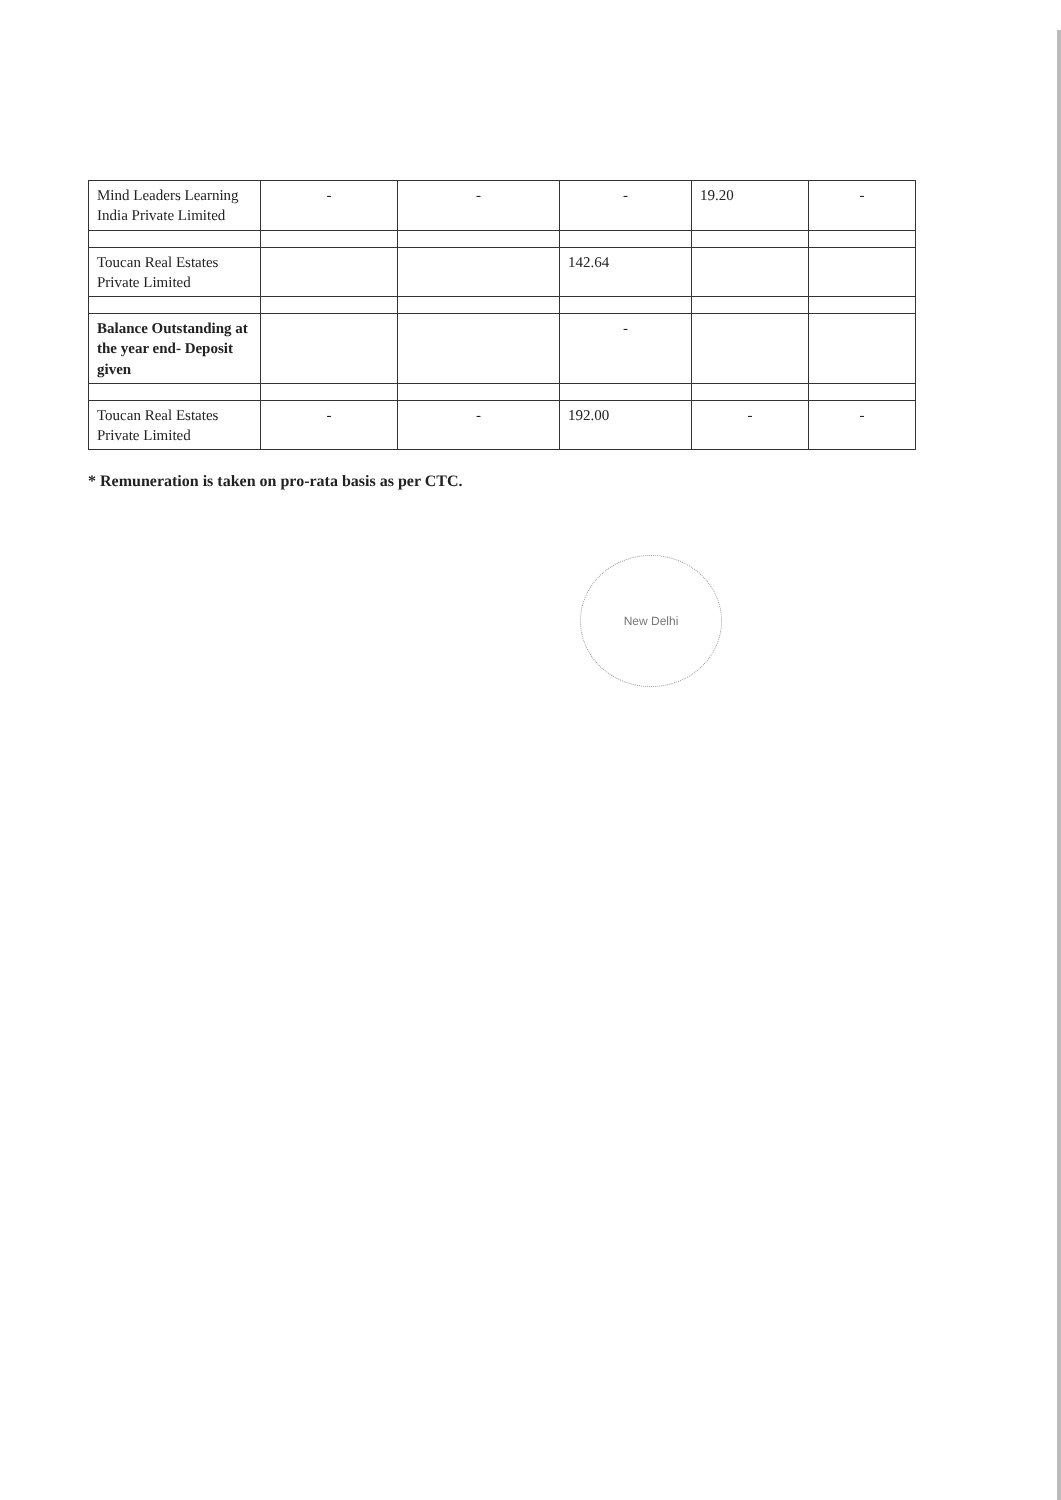| Mind Leaders Learning India Private Limited | - | - | - | 19.20 | - |
| Toucan Real Estates Private Limited | | | 142.64 | | |
| Balance Outstanding at the year end- Deposit given | | | - | | |
| Toucan Real Estates Private Limited | - | - | 192.00 | - | - |
* Remuneration is taken on pro-rata basis as per CTC.
New Delhi